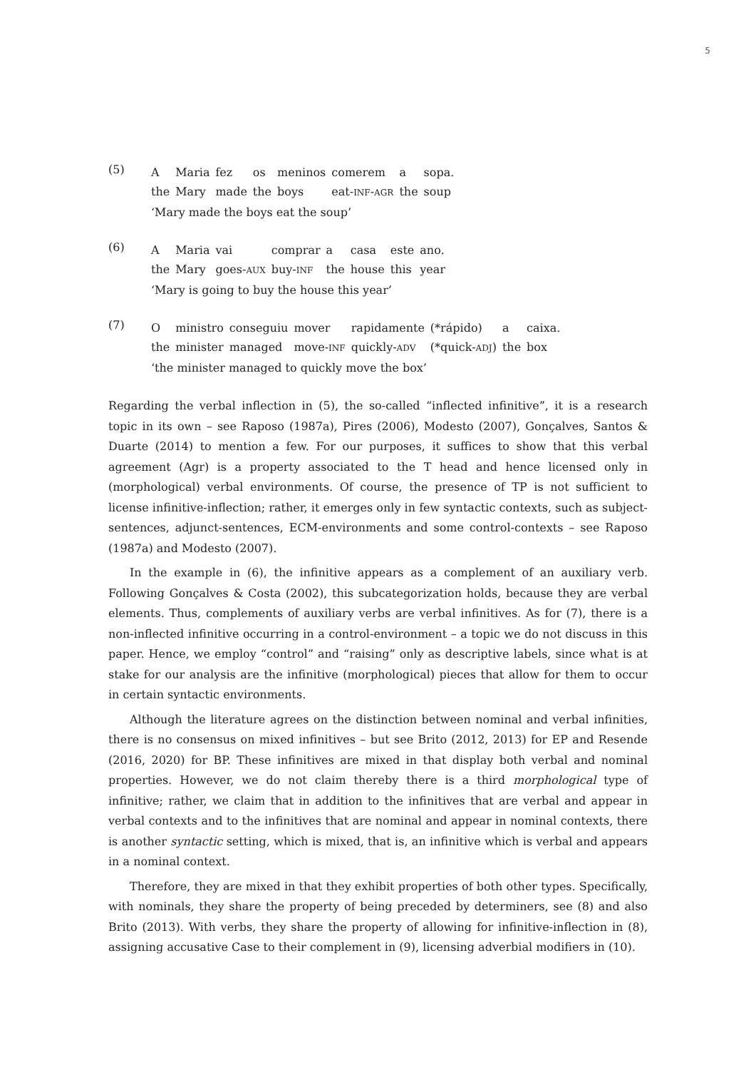5
(5)
| A | Maria | fez | os | meninos | comerem | a | sopa. |
| the | Mary | made | the | boys | eat- INF - AGR | the | soup |
‘Mary made the boys eat the soup’
(6)
| A | Maria | vai | comprar | a | casa | este | ano. |
| the | Mary | goes- AUX | buy- INF | the | house | this | year |
‘Mary is going to buy the house this year’
(7)
| O | ministro | conseguiu | mover | rapidamente | (*rápido) | a | caixa. |
| the | minister | managed | move- INF | quickly- ADV | (*quick- ADJ ) | the | box |
‘the minister managed to quickly move the box’
Regarding the verbal inflection in (5), the so-called “inflected infinitive”, it is a research topic in its own – see Raposo (1987a), Pires (2006), Modesto (2007), Gonçalves, Santos & Duarte (2014) to mention a few. For our purposes, it suffices to show that this verbal agreement (Agr) is a property associated to the T head and hence licensed only in (morphological) verbal environments. Of course, the presence of TP is not sufficient to license infinitive-inflection; rather, it emerges only in few syntactic contexts, such as subject-sentences, adjunct-sentences, ECM-environments and some control-contexts – see Raposo (1987a) and Modesto (2007).
In the example in (6), the infinitive appears as a complement of an auxiliary verb. Following Gonçalves & Costa (2002), this subcategorization holds, because they are verbal elements. Thus, complements of auxiliary verbs are verbal infinitives. As for (7), there is a non-inflected infinitive occurring in a control-environment – a topic we do not discuss in this paper. Hence, we employ “control” and “raising” only as descriptive labels, since what is at stake for our analysis are the infinitive (morphological) pieces that allow for them to occur in certain syntactic environments.
Although the literature agrees on the distinction between nominal and verbal infinities, there is no consensus on mixed infinitives – but see Brito (2012, 2013) for EP and Resende (2016, 2020) for BP. These infinitives are mixed in that display both verbal and nominal properties. However, we do not claim thereby there is a third morphological type of infinitive; rather, we claim that in addition to the infinitives that are verbal and appear in verbal contexts and to the infinitives that are nominal and appear in nominal contexts, there is another syntactic setting, which is mixed, that is, an infinitive which is verbal and appears in a nominal context.
Therefore, they are mixed in that they exhibit properties of both other types. Specifically, with nominals, they share the property of being preceded by determiners, see (8) and also Brito (2013). With verbs, they share the property of allowing for infinitive-inflection in (8), assigning accusative Case to their complement in (9), licensing adverbial modifiers in (10).